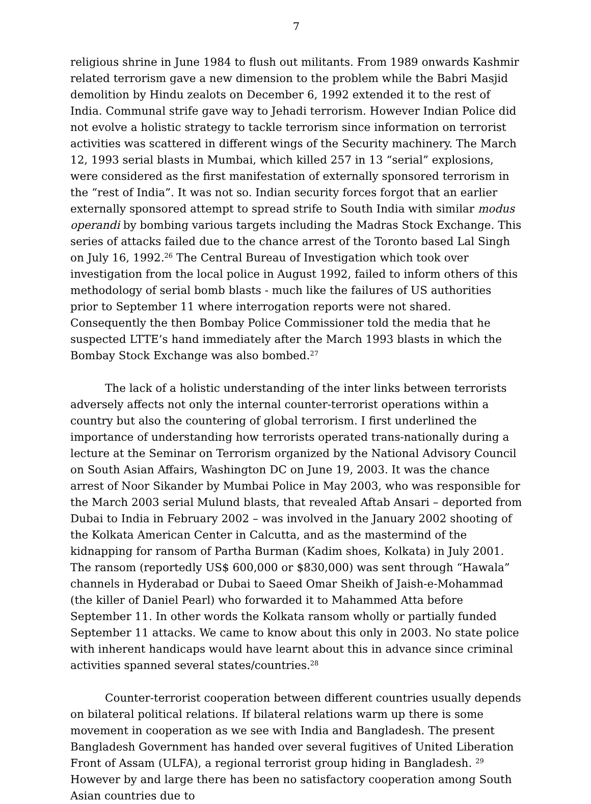7
religious shrine in June 1984 to flush out militants. From 1989 onwards Kashmir related terrorism gave a new dimension to the problem while the Babri Masjid demolition by Hindu zealots on December 6, 1992 extended it to the rest of India. Communal strife gave way to Jehadi terrorism. However Indian Police did not evolve a holistic strategy to tackle terrorism since information on terrorist activities was scattered in different wings of the Security machinery. The March 12, 1993 serial blasts in Mumbai, which killed 257 in 13 “serial” explosions, were considered as the first manifestation of externally sponsored terrorism in the “rest of India”. It was not so. Indian security forces forgot that an earlier externally sponsored attempt to spread strife to South India with similar modus operandi by bombing various targets including the Madras Stock Exchange. This series of attacks failed due to the chance arrest of the Toronto based Lal Singh on July 16, 1992.<sup>26</sup> The Central Bureau of Investigation which took over investigation from the local police in August 1992, failed to inform others of this methodology of serial bomb blasts - much like the failures of US authorities prior to September 11 where interrogation reports were not shared. Consequently the then Bombay Police Commissioner told the media that he suspected LTTE’s hand immediately after the March 1993 blasts in which the Bombay Stock Exchange was also bombed.<sup>27</sup>
The lack of a holistic understanding of the inter links between terrorists adversely affects not only the internal counter-terrorist operations within a country but also the countering of global terrorism. I first underlined the importance of understanding how terrorists operated trans-nationally during a lecture at the Seminar on Terrorism organized by the National Advisory Council on South Asian Affairs, Washington DC on June 19, 2003. It was the chance arrest of Noor Sikander by Mumbai Police in May 2003, who was responsible for the March 2003 serial Mulund blasts, that revealed Aftab Ansari – deported from Dubai to India in February 2002 – was involved in the January 2002 shooting of the Kolkata American Center in Calcutta, and as the mastermind of the kidnapping for ransom of Partha Burman (Kadim shoes, Kolkata) in July 2001. The ransom (reportedly US$ 600,000 or $830,000) was sent through “Hawala” channels in Hyderabad or Dubai to Saeed Omar Sheikh of Jaish-e-Mohammad (the killer of Daniel Pearl) who forwarded it to Mahammed Atta before September 11. In other words the Kolkata ransom wholly or partially funded September 11 attacks. We came to know about this only in 2003. No state police with inherent handicaps would have learnt about this in advance since criminal activities spanned several states/countries.<sup>28</sup>
Counter-terrorist cooperation between different countries usually depends on bilateral political relations. If bilateral relations warm up there is some movement in cooperation as we see with India and Bangladesh. The present Bangladesh Government has handed over several fugitives of United Liberation Front of Assam (ULFA), a regional terrorist group hiding in Bangladesh. <sup>29</sup> However by and large there has been no satisfactory cooperation among South Asian countries due to